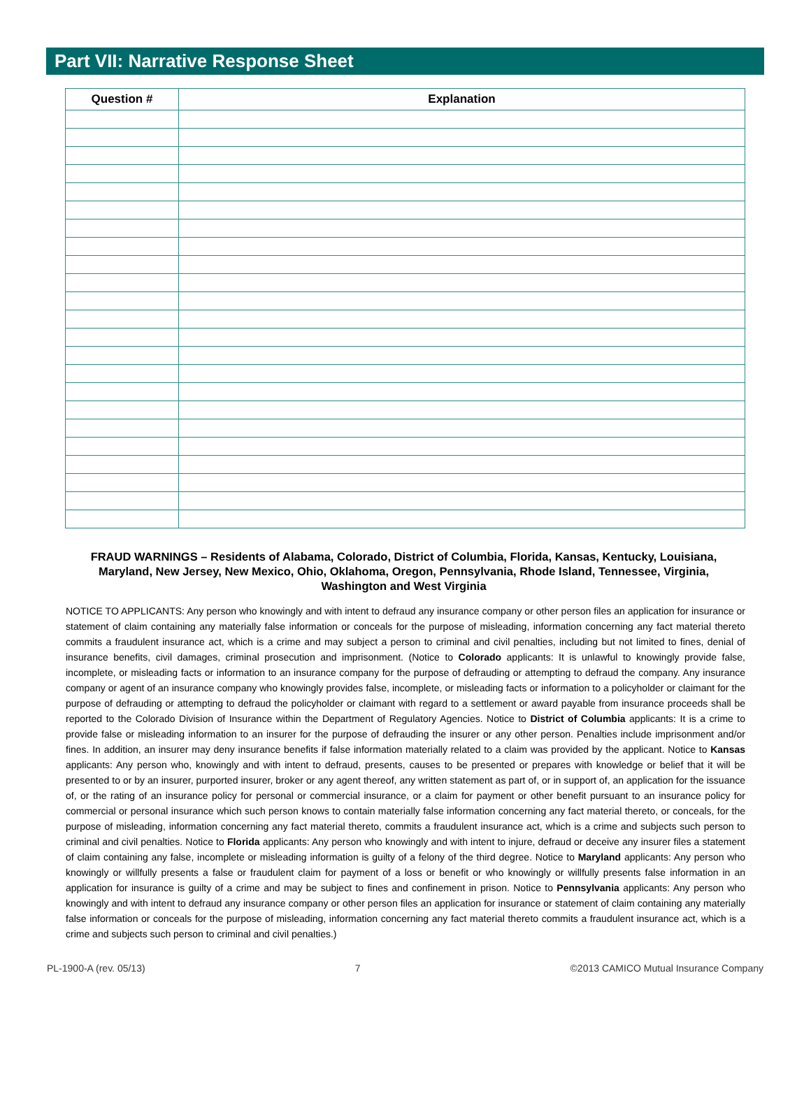Part VII: Narrative Response Sheet
| Question # | Explanation |
| --- | --- |
FRAUD WARNINGS – Residents of Alabama, Colorado, District of Columbia, Florida, Kansas, Kentucky, Louisiana, Maryland, New Jersey, New Mexico, Ohio, Oklahoma, Oregon, Pennsylvania, Rhode Island, Tennessee, Virginia, Washington and West Virginia
NOTICE TO APPLICANTS: Any person who knowingly and with intent to defraud any insurance company or other person files an application for insurance or statement of claim containing any materially false information or conceals for the purpose of misleading, information concerning any fact material thereto commits a fraudulent insurance act, which is a crime and may subject a person to criminal and civil penalties, including but not limited to fines, denial of insurance benefits, civil damages, criminal prosecution and imprisonment. (Notice to Colorado applicants: It is unlawful to knowingly provide false, incomplete, or misleading facts or information to an insurance company for the purpose of defrauding or attempting to defraud the company. Any insurance company or agent of an insurance company who knowingly provides false, incomplete, or misleading facts or information to a policyholder or claimant for the purpose of defrauding or attempting to defraud the policyholder or claimant with regard to a settlement or award payable from insurance proceeds shall be reported to the Colorado Division of Insurance within the Department of Regulatory Agencies. Notice to District of Columbia applicants: It is a crime to provide false or misleading information to an insurer for the purpose of defrauding the insurer or any other person. Penalties include imprisonment and/or fines. In addition, an insurer may deny insurance benefits if false information materially related to a claim was provided by the applicant. Notice to Kansas applicants: Any person who, knowingly and with intent to defraud, presents, causes to be presented or prepares with knowledge or belief that it will be presented to or by an insurer, purported insurer, broker or any agent thereof, any written statement as part of, or in support of, an application for the issuance of, or the rating of an insurance policy for personal or commercial insurance, or a claim for payment or other benefit pursuant to an insurance policy for commercial or personal insurance which such person knows to contain materially false information concerning any fact material thereto, or conceals, for the purpose of misleading, information concerning any fact material thereto, commits a fraudulent insurance act, which is a crime and subjects such person to criminal and civil penalties. Notice to Florida applicants: Any person who knowingly and with intent to injure, defraud or deceive any insurer files a statement of claim containing any false, incomplete or misleading information is guilty of a felony of the third degree. Notice to Maryland applicants: Any person who knowingly or willfully presents a false or fraudulent claim for payment of a loss or benefit or who knowingly or willfully presents false information in an application for insurance is guilty of a crime and may be subject to fines and confinement in prison. Notice to Pennsylvania applicants: Any person who knowingly and with intent to defraud any insurance company or other person files an application for insurance or statement of claim containing any materially false information or conceals for the purpose of misleading, information concerning any fact material thereto commits a fraudulent insurance act, which is a crime and subjects such person to criminal and civil penalties.)
PL-1900-A (rev. 05/13) 7 ©2013 CAMICO Mutual Insurance Company